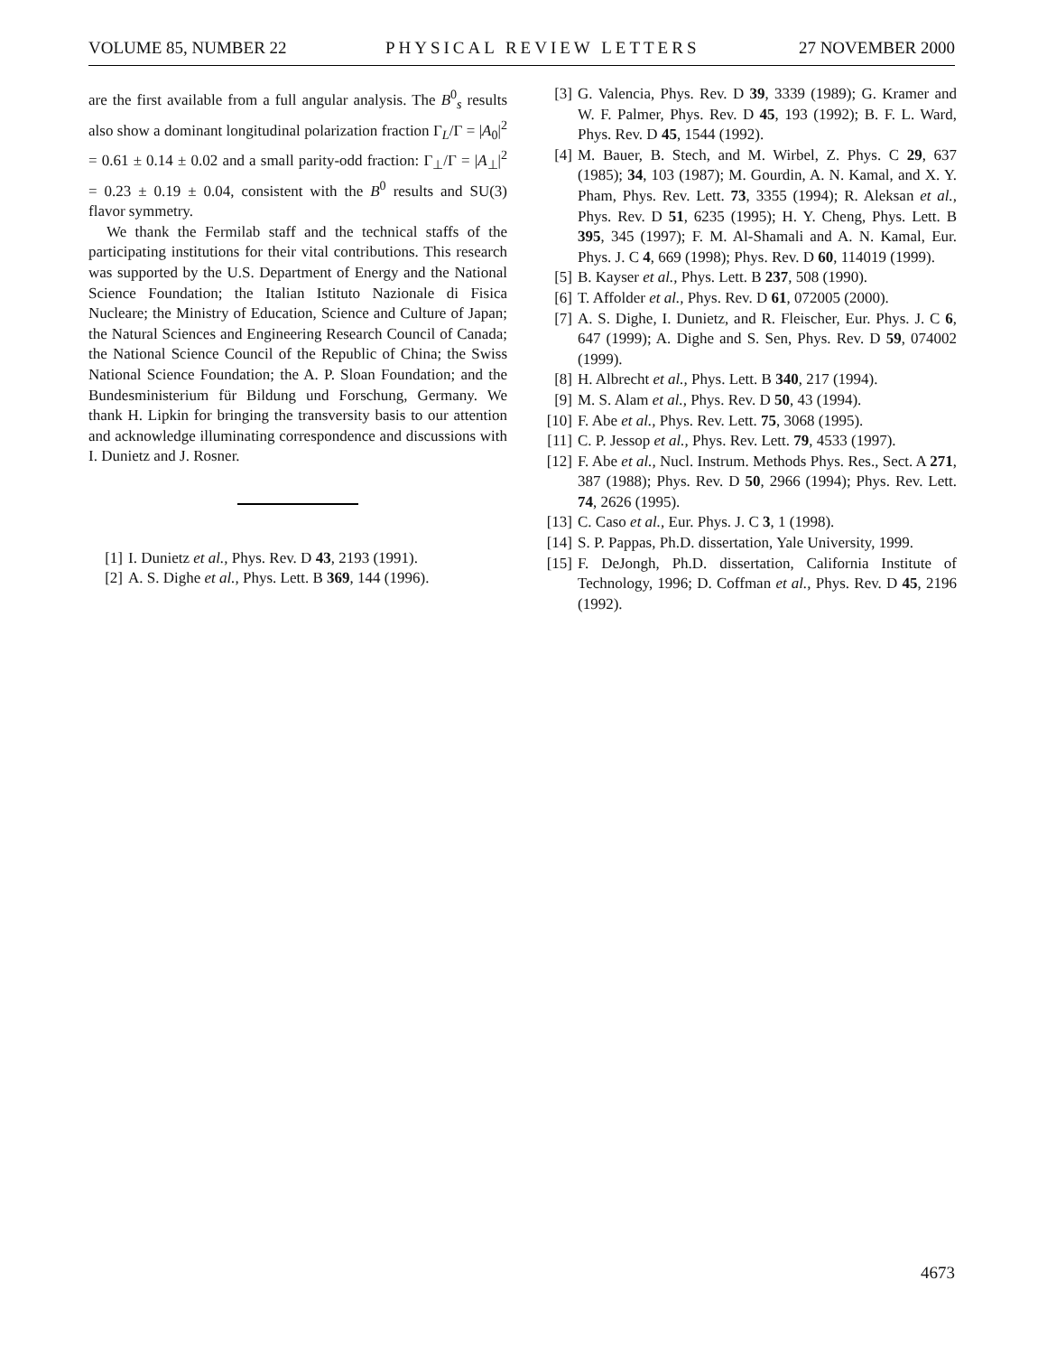VOLUME 85, NUMBER 22 PHYSICAL REVIEW LETTERS 27 NOVEMBER 2000
are the first available from a full angular analysis. The B<sup>0</sup><sub>s</sub> results also show a dominant longitudinal polarization fraction Γ<sub>L</sub>/Γ = |A<sub>0</sub>|<sup>2</sup> = 0.61 ± 0.14 ± 0.02 and a small parity-odd fraction: Γ<sub>⊥</sub>/Γ = |A<sub>⊥</sub>|<sup>2</sup> = 0.23 ± 0.19 ± 0.04, consistent with the B<sup>0</sup> results and SU(3) flavor symmetry.
We thank the Fermilab staff and the technical staffs of the participating institutions for their vital contributions. This research was supported by the U.S. Department of Energy and the National Science Foundation; the Italian Istituto Nazionale di Fisica Nucleare; the Ministry of Education, Science and Culture of Japan; the Natural Sciences and Engineering Research Council of Canada; the National Science Council of the Republic of China; the Swiss National Science Foundation; the A. P. Sloan Foundation; and the Bundesministerium für Bildung und Forschung, Germany. We thank H. Lipkin for bringing the transversity basis to our attention and acknowledge illuminating correspondence and discussions with I. Dunietz and J. Rosner.
[1] I. Dunietz et al., Phys. Rev. D 43, 2193 (1991).
[2] A. S. Dighe et al., Phys. Lett. B 369, 144 (1996).
[3] G. Valencia, Phys. Rev. D 39, 3339 (1989); G. Kramer and W. F. Palmer, Phys. Rev. D 45, 193 (1992); B. F. L. Ward, Phys. Rev. D 45, 1544 (1992).
[4] M. Bauer, B. Stech, and M. Wirbel, Z. Phys. C 29, 637 (1985); 34, 103 (1987); M. Gourdin, A. N. Kamal, and X. Y. Pham, Phys. Rev. Lett. 73, 3355 (1994); R. Aleksan et al., Phys. Rev. D 51, 6235 (1995); H. Y. Cheng, Phys. Lett. B 395, 345 (1997); F. M. Al-Shamali and A. N. Kamal, Eur. Phys. J. C 4, 669 (1998); Phys. Rev. D 60, 114019 (1999).
[5] B. Kayser et al., Phys. Lett. B 237, 508 (1990).
[6] T. Affolder et al., Phys. Rev. D 61, 072005 (2000).
[7] A. S. Dighe, I. Dunietz, and R. Fleischer, Eur. Phys. J. C 6, 647 (1999); A. Dighe and S. Sen, Phys. Rev. D 59, 074002 (1999).
[8] H. Albrecht et al., Phys. Lett. B 340, 217 (1994).
[9] M. S. Alam et al., Phys. Rev. D 50, 43 (1994).
[10] F. Abe et al., Phys. Rev. Lett. 75, 3068 (1995).
[11] C. P. Jessop et al., Phys. Rev. Lett. 79, 4533 (1997).
[12] F. Abe et al., Nucl. Instrum. Methods Phys. Res., Sect. A 271, 387 (1988); Phys. Rev. D 50, 2966 (1994); Phys. Rev. Lett. 74, 2626 (1995).
[13] C. Caso et al., Eur. Phys. J. C 3, 1 (1998).
[14] S. P. Pappas, Ph.D. dissertation, Yale University, 1999.
[15] F. DeJongh, Ph.D. dissertation, California Institute of Technology, 1996; D. Coffman et al., Phys. Rev. D 45, 2196 (1992).
4673